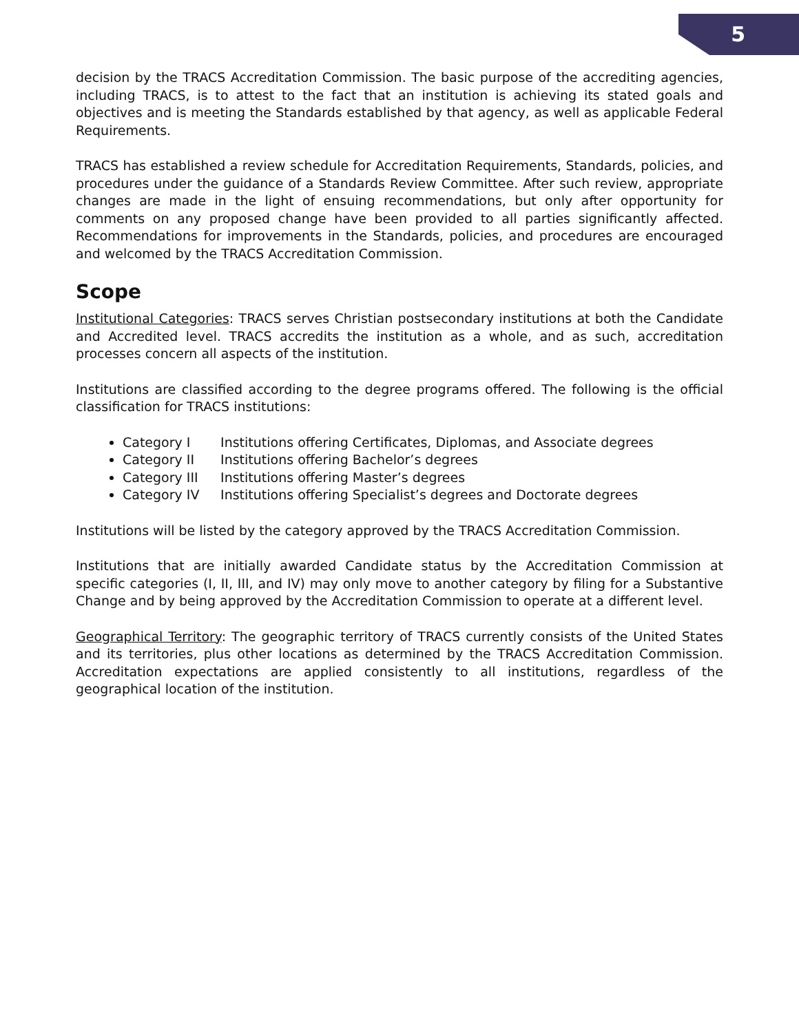5
decision by the TRACS Accreditation Commission. The basic purpose of the accrediting agencies, including TRACS, is to attest to the fact that an institution is achieving its stated goals and objectives and is meeting the Standards established by that agency, as well as applicable Federal Requirements.
TRACS has established a review schedule for Accreditation Requirements, Standards, policies, and procedures under the guidance of a Standards Review Committee. After such review, appropriate changes are made in the light of ensuing recommendations, but only after opportunity for comments on any proposed change have been provided to all parties significantly affected. Recommendations for improvements in the Standards, policies, and procedures are encouraged and welcomed by the TRACS Accreditation Commission.
Scope
Institutional Categories: TRACS serves Christian postsecondary institutions at both the Candidate and Accredited level. TRACS accredits the institution as a whole, and as such, accreditation processes concern all aspects of the institution.
Institutions are classified according to the degree programs offered. The following is the official classification for TRACS institutions:
Category I Institutions offering Certificates, Diplomas, and Associate degrees
Category II Institutions offering Bachelor’s degrees
Category III Institutions offering Master’s degrees
Category IV Institutions offering Specialist’s degrees and Doctorate degrees
Institutions will be listed by the category approved by the TRACS Accreditation Commission.
Institutions that are initially awarded Candidate status by the Accreditation Commission at specific categories (I, II, III, and IV) may only move to another category by filing for a Substantive Change and by being approved by the Accreditation Commission to operate at a different level.
Geographical Territory: The geographic territory of TRACS currently consists of the United States and its territories, plus other locations as determined by the TRACS Accreditation Commission. Accreditation expectations are applied consistently to all institutions, regardless of the geographical location of the institution.